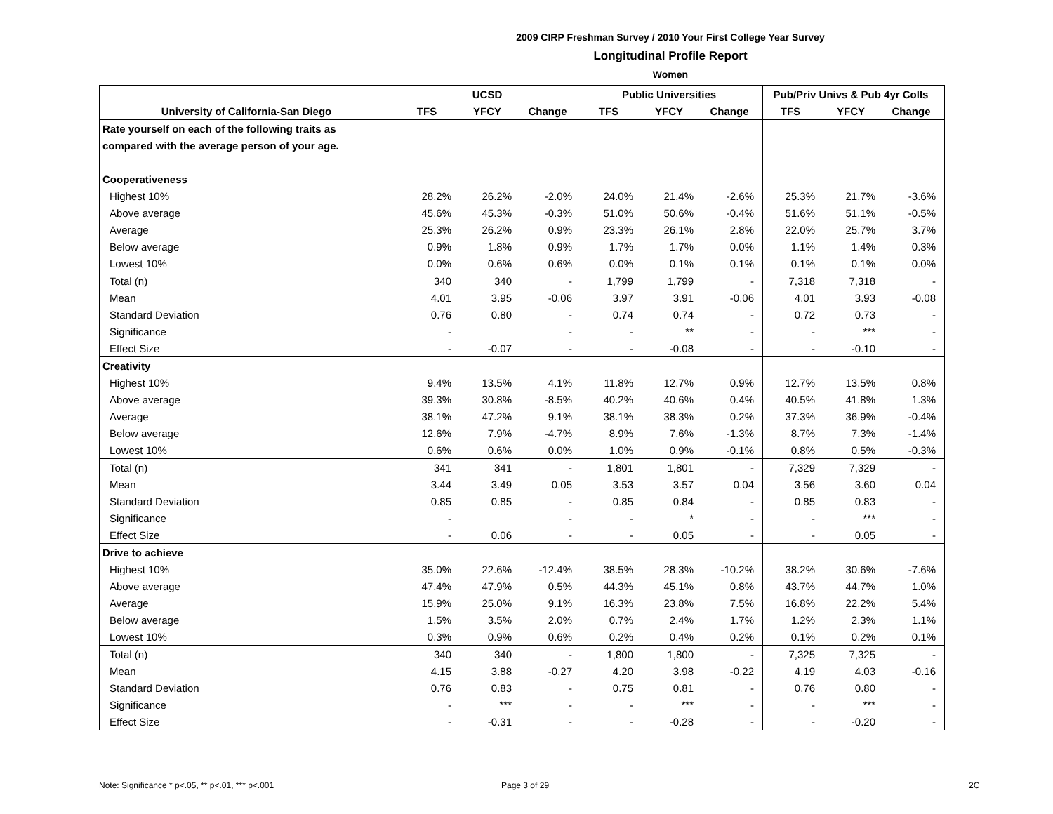2009 CIRP Freshman Survey / 2010 Your First College Year Survey
Longitudinal Profile Report
Women
| | UCSD | | | Public Universities | | | Pub/Priv Univs & Pub 4yr Colls | | |
| University of California-San Diego | TFS | YFCY | Change | TFS | YFCY | Change | TFS | YFCY | Change |
| Rate yourself on each of the following traits as | | | | | | | | | |
| compared with the average person of your age. | | | | | | | | | |
| Cooperativeness | | | | | | | | | |
| Highest 10% | 28.2% | 26.2% | -2.0% | 24.0% | 21.4% | -2.6% | 25.3% | 21.7% | -3.6% |
| Above average | 45.6% | 45.3% | -0.3% | 51.0% | 50.6% | -0.4% | 51.6% | 51.1% | -0.5% |
| Average | 25.3% | 26.2% | 0.9% | 23.3% | 26.1% | 2.8% | 22.0% | 25.7% | 3.7% |
| Below average | 0.9% | 1.8% | 0.9% | 1.7% | 1.7% | 0.0% | 1.1% | 1.4% | 0.3% |
| Lowest 10% | 0.0% | 0.6% | 0.6% | 0.0% | 0.1% | 0.1% | 0.1% | 0.1% | 0.0% |
| Total (n) | 340 | 340 | - | 1,799 | 1,799 | - | 7,318 | 7,318 | - |
| Mean | 4.01 | 3.95 | -0.06 | 3.97 | 3.91 | -0.06 | 4.01 | 3.93 | -0.08 |
| Standard Deviation | 0.76 | 0.80 | - | 0.74 | 0.74 | - | 0.72 | 0.73 | - |
| Significance | - | | - | - | ** | - | - | *** | - |
| Effect Size | - | -0.07 | - | - | -0.08 | - | - | -0.10 | - |
| Creativity | | | | | | | | | |
| Highest 10% | 9.4% | 13.5% | 4.1% | 11.8% | 12.7% | 0.9% | 12.7% | 13.5% | 0.8% |
| Above average | 39.3% | 30.8% | -8.5% | 40.2% | 40.6% | 0.4% | 40.5% | 41.8% | 1.3% |
| Average | 38.1% | 47.2% | 9.1% | 38.1% | 38.3% | 0.2% | 37.3% | 36.9% | -0.4% |
| Below average | 12.6% | 7.9% | -4.7% | 8.9% | 7.6% | -1.3% | 8.7% | 7.3% | -1.4% |
| Lowest 10% | 0.6% | 0.6% | 0.0% | 1.0% | 0.9% | -0.1% | 0.8% | 0.5% | -0.3% |
| Total (n) | 341 | 341 | - | 1,801 | 1,801 | - | 7,329 | 7,329 | - |
| Mean | 3.44 | 3.49 | 0.05 | 3.53 | 3.57 | 0.04 | 3.56 | 3.60 | 0.04 |
| Standard Deviation | 0.85 | 0.85 | - | 0.85 | 0.84 | - | 0.85 | 0.83 | - |
| Significance | - | | - | - | * | - | - | *** | - |
| Effect Size | - | 0.06 | - | - | 0.05 | - | - | 0.05 | - |
| Drive to achieve | | | | | | | | | |
| Highest 10% | 35.0% | 22.6% | -12.4% | 38.5% | 28.3% | -10.2% | 38.2% | 30.6% | -7.6% |
| Above average | 47.4% | 47.9% | 0.5% | 44.3% | 45.1% | 0.8% | 43.7% | 44.7% | 1.0% |
| Average | 15.9% | 25.0% | 9.1% | 16.3% | 23.8% | 7.5% | 16.8% | 22.2% | 5.4% |
| Below average | 1.5% | 3.5% | 2.0% | 0.7% | 2.4% | 1.7% | 1.2% | 2.3% | 1.1% |
| Lowest 10% | 0.3% | 0.9% | 0.6% | 0.2% | 0.4% | 0.2% | 0.1% | 0.2% | 0.1% |
| Total (n) | 340 | 340 | - | 1,800 | 1,800 | - | 7,325 | 7,325 | - |
| Mean | 4.15 | 3.88 | -0.27 | 4.20 | 3.98 | -0.22 | 4.19 | 4.03 | -0.16 |
| Standard Deviation | 0.76 | 0.83 | - | 0.75 | 0.81 | - | 0.76 | 0.80 | - |
| Significance | - | *** | - | - | *** | - | - | *** | - |
| Effect Size | - | -0.31 | - | - | -0.28 | - | - | -0.20 | - |
Note: Significance * p<.05, ** p<.01, *** p<.001
Page 3 of 29 2C